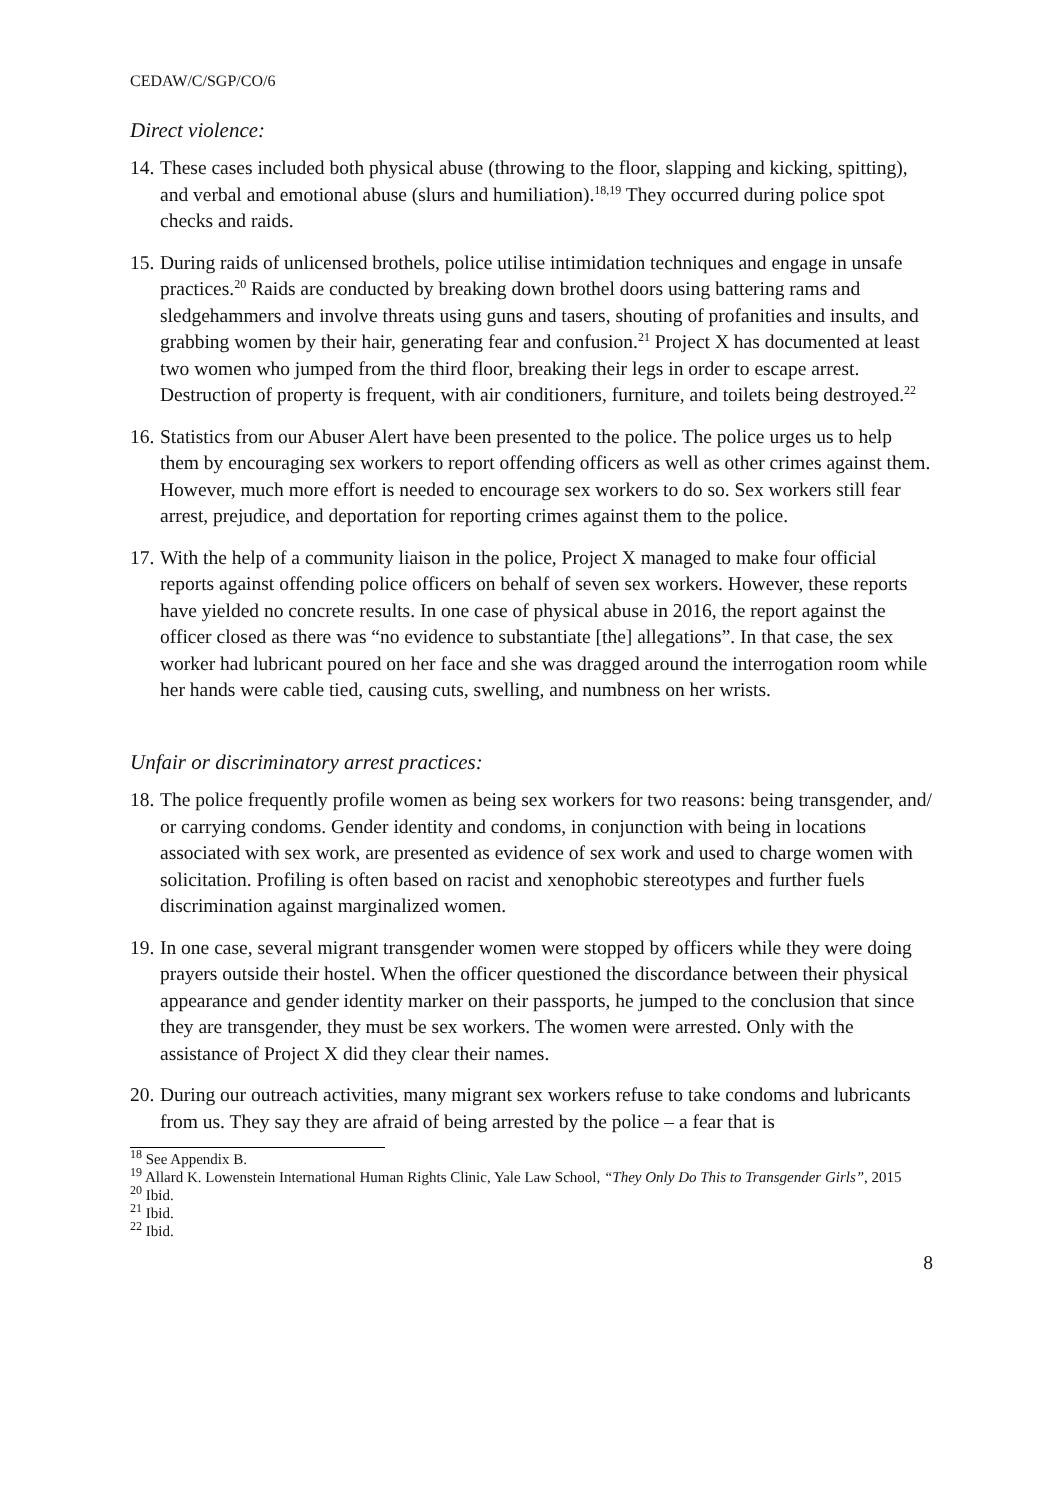CEDAW/C/SGP/CO/6
Direct violence:
14.
These cases included both physical abuse (throwing to the floor, slapping and kicking, spitting), and verbal and emotional abuse (slurs and humiliation).<sup>18,19</sup> They occurred during police spot checks and raids.
15.
During raids of unlicensed brothels, police utilise intimidation techniques and engage in unsafe practices.<sup>20</sup> Raids are conducted by breaking down brothel doors using battering rams and sledgehammers and involve threats using guns and tasers, shouting of profanities and insults, and grabbing women by their hair, generating fear and confusion.<sup>21</sup> Project X has documented at least two women who jumped from the third floor, breaking their legs in order to escape arrest. Destruction of property is frequent, with air conditioners, furniture, and toilets being destroyed.<sup>22</sup>
16.
Statistics from our Abuser Alert have been presented to the police. The police urges us to help them by encouraging sex workers to report offending officers as well as other crimes against them. However, much more effort is needed to encourage sex workers to do so. Sex workers still fear arrest, prejudice, and deportation for reporting crimes against them to the police.
17.
With the help of a community liaison in the police, Project X managed to make four official reports against offending police officers on behalf of seven sex workers. However, these reports have yielded no concrete results. In one case of physical abuse in 2016, the report against the officer closed as there was “no evidence to substantiate [the] allegations”. In that case, the sex worker had lubricant poured on her face and she was dragged around the interrogation room while her hands were cable tied, causing cuts, swelling, and numbness on her wrists.
Unfair or discriminatory arrest practices:
18.
The police frequently profile women as being sex workers for two reasons: being transgender, and/ or carrying condoms. Gender identity and condoms, in conjunction with being in locations associated with sex work, are presented as evidence of sex work and used to charge women with solicitation. Profiling is often based on racist and xenophobic stereotypes and further fuels discrimination against marginalized women.
19.
In one case, several migrant transgender women were stopped by officers while they were doing prayers outside their hostel. When the officer questioned the discordance between their physical appearance and gender identity marker on their passports, he jumped to the conclusion that since they are transgender, they must be sex workers. The women were arrested. Only with the assistance of Project X did they clear their names.
20.
During our outreach activities, many migrant sex workers refuse to take condoms and lubricants from us. They say they are afraid of being arrested by the police – a fear that is
<sup>18</sup> See Appendix B.
<sup>19</sup> Allard K. Lowenstein International Human Rights Clinic, Yale Law School, “They Only Do This to Transgender Girls”, 2015
<sup>20</sup> Ibid.
<sup>21</sup> Ibid.
<sup>22</sup> Ibid.
8